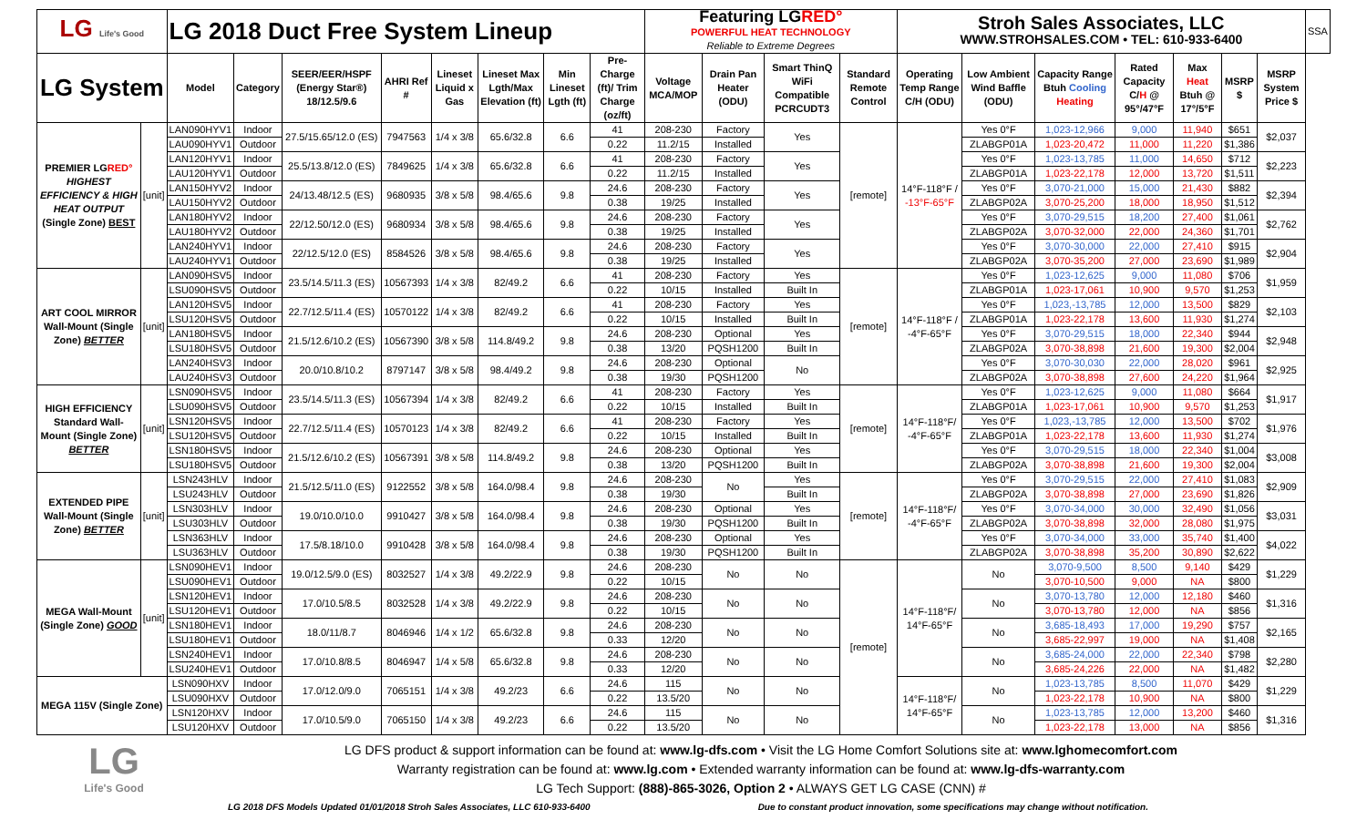| LG Life's Good | | LG 2018 Duct Free System Lineup | | | | | | | | Featuring LG RED° POWERFUL HEAT TECHNOLOGY Reliable to Extreme Degrees | | | | Stroh Sales Associates, LLC WWW.STROHSALES.COM • TEL: 610-933-6400 | | | | | | | SSA |
| LG System | | Model | Category | SEER/EER/HSPF (Energy Star®) 18/12.5/9.6 | AHRI Ref # | Lineset Liquid x Gas | Lineset Max Lgth/Max Elevation (ft) | Min Lineset Lgth (ft) | Pre-Charge (ft)/ Trim Charge (oz/ft) | Voltage MCA/MOP | Drain Pan Heater (ODU) | Smart ThinQ WiFi Compatible PCRCUDT3 | Standard Remote Control | Operating Temp Range C/H (ODU) | Low Ambient Wind Baffle (ODU) | Capacity Range Btuh Cooling Heating | Rated Capacity C/ H @ 95°/47°F | Max Heat Btuh @ 17°/5°F | MSRP $ | MSRP System Price $ | |
| PREMIER LG RED° HIGHEST EFFICIENCY & HIGH HEAT OUTPUT (Single Zone) BEST | [unit] | LAN090HYV1 | Indoor | 27.5/15.65/12.0 (ES) | 7947563 | 1/4 x 3/8 | 65.6/32.8 | 6.6 | 41 | 208-230 | Factory | Yes | [remote] | 14°F-118°F / -13°F-65°F | Yes 0°F | 1,023-12,966 | 9,000 | 11,940 | $651 | $2,037 | |
| | | LAU090HYV1 | Outdoor | | | | | | 0.22 | 11.2/15 | Installed | | | | ZLABGP01A | 1,023-20,472 | 11,000 | 11,220 | $1,386 | | |
| | | LAN120HYV1 | Indoor | 25.5/13.8/12.0 (ES) | 7849625 | 1/4 x 3/8 | 65.6/32.8 | 6.6 | 41 | 208-230 | Factory | Yes | | | Yes 0°F | 1,023-13,785 | 11,000 | 14,650 | $712 | $2,223 | |
| | | LAU120HYV1 | Outdoor | | | | | | 0.22 | 11.2/15 | Installed | | | | ZLABGP01A | 1,023-22,178 | 12,000 | 13,720 | $1,511 | | |
| | | LAN150HYV2 | Indoor | 24/13.48/12.5 (ES) | 9680935 | 3/8 x 5/8 | 98.4/65.6 | 9.8 | 24.6 | 208-230 | Factory | Yes | | | Yes 0°F | 3,070-21,000 | 15,000 | 21,430 | $882 | $2,394 | |
| | | LAU150HYV2 | Outdoor | | | | | | 0.38 | 19/25 | Installed | | | | ZLABGP02A | 3,070-25,200 | 18,000 | 18,950 | $1,512 | | |
| | | LAN180HYV2 | Indoor | 22/12.50/12.0 (ES) | 9680934 | 3/8 x 5/8 | 98.4/65.6 | 9.8 | 24.6 | 208-230 | Factory | Yes | | | Yes 0°F | 3,070-29,515 | 18,200 | 27,400 | $1,061 | $2,762 | |
| | | LAU180HYV2 | Outdoor | | | | | | 0.38 | 19/25 | Installed | | | | ZLABGP02A | 3,070-32,000 | 22,000 | 24,360 | $1,701 | | |
| | | LAN240HYV1 | Indoor | 22/12.5/12.0 (ES) | 8584526 | 3/8 x 5/8 | 98.4/65.6 | 9.8 | 24.6 | 208-230 | Factory | Yes | | | Yes 0°F | 3,070-30,000 | 22,000 | 27,410 | $915 | $2,904 | |
| | | LAU240HYV1 | Outdoor | | | | | | 0.38 | 19/25 | Installed | | | | ZLABGP02A | 3,070-35,200 | 27,000 | 23,690 | $1,989 | | |
| ART COOL MIRROR Wall-Mount (Single Zone) BETTER | [unit] | LAN090HSV5 | Indoor | 23.5/14.5/11.3 (ES) | 10567393 | 1/4 x 3/8 | 82/49.2 | 6.6 | 41 | 208-230 | Factory | Yes | [remote] | 14°F-118°F / -4°F-65°F | Yes 0°F | 1,023-12,625 | 9,000 | 11,080 | $706 | $1,959 | |
| | | LSU090HSV5 | Outdoor | | | | | | 0.22 | 10/15 | Installed | Built In | | | ZLABGP01A | 1,023-17,061 | 10,900 | 9,570 | $1,253 | | |
| | | LAN120HSV5 | Indoor | 22.7/12.5/11.4 (ES) | 10570122 | 1/4 x 3/8 | 82/49.2 | 6.6 | 41 | 208-230 | Factory | Yes | | | Yes 0°F | 1,023,-13,785 | 12,000 | 13,500 | $829 | $2,103 | |
| | | LSU120HSV5 | Outdoor | | | | | | 0.22 | 10/15 | Installed | Built In | | | ZLABGP01A | 1,023-22,178 | 13,600 | 11,930 | $1,274 | | |
| | | LAN180HSV5 | Indoor | 21.5/12.6/10.2 (ES) | 10567390 | 3/8 x 5/8 | 114.8/49.2 | 9.8 | 24.6 | 208-230 | Optional | Yes | | | Yes 0°F | 3,070-29,515 | 18,000 | 22,340 | $944 | $2,948 | |
| | | LSU180HSV5 | Outdoor | | | | | | 0.38 | 13/20 | PQSH1200 | Built In | | | ZLABGP02A | 3,070-38,898 | 21,600 | 19,300 | $2,004 | | |
| | | LAN240HSV3 | Indoor | 20.0/10.8/10.2 | 8797147 | 3/8 x 5/8 | 98.4/49.2 | 9.8 | 24.6 | 208-230 | Optional | No | | | Yes 0°F | 3,070-30,030 | 22,000 | 28,020 | $961 | $2,925 | |
| | | LAU240HSV3 | Outdoor | | | | | | 0.38 | 19/30 | PQSH1200 | | | | ZLABGP02A | 3,070-38,898 | 27,600 | 24,220 | $1,964 | | |
| HIGH EFFICIENCY Standard Wall-Mount (Single Zone) BETTER | [unit] | LSN090HSV5 | Indoor | 23.5/14.5/11.3 (ES) | 10567394 | 1/4 x 3/8 | 82/49.2 | 6.6 | 41 | 208-230 | Factory | Yes | [remote] | 14°F-118°F/ -4°F-65°F | Yes 0°F | 1,023-12,625 | 9,000 | 11,080 | $664 | $1,917 | |
| | | LSU090HSV5 | Outdoor | | | | | | 0.22 | 10/15 | Installed | Built In | | | ZLABGP01A | 1,023-17,061 | 10,900 | 9,570 | $1,253 | | |
| | | LSN120HSV5 | Indoor | 22.7/12.5/11.4 (ES) | 10570123 | 1/4 x 3/8 | 82/49.2 | 6.6 | 41 | 208-230 | Factory | Yes | | | Yes 0°F | 1,023,-13,785 | 12,000 | 13,500 | $702 | $1,976 | |
| | | LSU120HSV5 | Outdoor | | | | | | 0.22 | 10/15 | Installed | Built In | | | ZLABGP01A | 1,023-22,178 | 13,600 | 11,930 | $1,274 | | |
| | | LSN180HSV5 | Indoor | 21.5/12.6/10.2 (ES) | 10567391 | 3/8 x 5/8 | 114.8/49.2 | 9.8 | 24.6 | 208-230 | Optional | Yes | | | Yes 0°F | 3,070-29,515 | 18,000 | 22,340 | $1,004 | $3,008 | |
| | | LSU180HSV5 | Outdoor | | | | | | 0.38 | 13/20 | PQSH1200 | Built In | | | ZLABGP02A | 3,070-38,898 | 21,600 | 19,300 | $2,004 | | |
| EXTENDED PIPE Wall-Mount (Single Zone) BETTER | [unit] | LSN243HLV | Indoor | 21.5/12.5/11.0 (ES) | 9122552 | 3/8 x 5/8 | 164.0/98.4 | 9.8 | 24.6 | 208-230 | No | Yes | [remote] | 14°F-118°F/ -4°F-65°F | Yes 0°F | 3,070-29,515 | 22,000 | 27,410 | $1,083 | $2,909 | |
| | | LSU243HLV | Outdoor | | | | | | 0.38 | 19/30 | | Built In | | | ZLABGP02A | 3,070-38,898 | 27,000 | 23,690 | $1,826 | | |
| | | LSN303HLV | Indoor | 19.0/10.0/10.0 | 9910427 | 3/8 x 5/8 | 164.0/98.4 | 9.8 | 24.6 | 208-230 | Optional | Yes | | | Yes 0°F | 3,070-34,000 | 30,000 | 32,490 | $1,056 | $3,031 | |
| | | LSU303HLV | Outdoor | | | | | | 0.38 | 19/30 | PQSH1200 | Built In | | | ZLABGP02A | 3,070-38,898 | 32,000 | 28,080 | $1,975 | | |
| | | LSN363HLV | Indoor | 17.5/8.18/10.0 | 9910428 | 3/8 x 5/8 | 164.0/98.4 | 9.8 | 24.6 | 208-230 | Optional | Yes | | | Yes 0°F | 3,070-34,000 | 33,000 | 35,740 | $1,400 | $4,022 | |
| | | LSU363HLV | Outdoor | | | | | | 0.38 | 19/30 | PQSH1200 | Built In | | | ZLABGP02A | 3,070-38,898 | 35,200 | 30,890 | $2,622 | | |
| MEGA Wall-Mount (Single Zone) GOOD | [unit] | LSN090HEV1 | Indoor | 19.0/12.5/9.0 (ES) | 8032527 | 1/4 x 3/8 | 49.2/22.9 | 9.8 | 24.6 | 208-230 | No | No | [remote] | 14°F-118°F/ 14°F-65°F | No | 3,070-9,500 | 8,500 | 9,140 | $429 | $1,229 | |
| | | LSU090HEV1 | Outdoor | | | | | | 0.22 | 10/15 | | | | | | 3,070-10,500 | 9,000 | NA | $800 | | |
| | | LSN120HEV1 | Indoor | 17.0/10.5/8.5 | 8032528 | 1/4 x 3/8 | 49.2/22.9 | 9.8 | 24.6 | 208-230 | No | No | | | No | 3,070-13,780 | 12,000 | 12,180 | $460 | $1,316 | |
| | | LSU120HEV1 | Outdoor | | | | | | 0.22 | 10/15 | | | | | | 3,070-13,780 | 12,000 | NA | $856 | | |
| | | LSN180HEV1 | Indoor | 18.0/11/8.7 | 8046946 | 1/4 x 1/2 | 65.6/32.8 | 9.8 | 24.6 | 208-230 | No | No | | | No | 3,685-18,493 | 17,000 | 19,290 | $757 | $2,165 | |
| | | LSU180HEV1 | Outdoor | | | | | | 0.33 | 12/20 | | | | | | 3,685-22,997 | 19,000 | NA | $1,408 | | |
| | | LSN240HEV1 | Indoor | 17.0/10.8/8.5 | 8046947 | 1/4 x 5/8 | 65.6/32.8 | 9.8 | 24.6 | 208-230 | No | No | | | No | 3,685-24,000 | 22,000 | 22,340 | $798 | $2,280 | |
| | | LSU240HEV1 | Outdoor | | | | | | 0.33 | 12/20 | | | | | | 3,685-24,226 | 22,000 | NA | $1,482 | | |
| MEGA 115V (Single Zone) | | LSN090HXV | Indoor | 17.0/12.0/9.0 | 7065151 | 1/4 x 3/8 | 49.2/23 | 6.6 | 24.6 | 115 | No | No | | 14°F-118°F/ 14°F-65°F | No | 1,023-13,785 | 8,500 | 11,070 | $429 | $1,229 | |
| | | LSU090HXV | Outdoor | | | | | | 0.22 | 13.5/20 | | | | | | 1,023-22,178 | 10,900 | NA | $800 | | |
| | | LSN120HXV | Indoor | 17.0/10.5/9.0 | 7065150 | 1/4 x 3/8 | 49.2/23 | 6.6 | 24.6 | 115 | No | No | | | No | 1,023-13,785 | 12,000 | 13,200 | $460 | $1,316 | |
| | | LSU120HXV | Outdoor | | | | | | 0.22 | 13.5/20 | | | | | | 1,023-22,178 | 13,000 | NA | $856 | | |
LG
Life's Good
LG DFS product & support information can be found at: www.lg-dfs.com • Visit the LG Home Comfort Solutions site at: www.lghomecomfort.com
Warranty registration can be found at: www.lg.com • Extended warranty information can be found at: www.lg-dfs-warranty.com
LG Tech Support: (888)-865-3026, Option 2 • ALWAYS GET LG CASE (CNN) #
LG 2018 DFS Models Updated 01/01/2018 Stroh Sales Associates, LLC 610-933-6400 Due to constant product innovation, some specifications may change without notification.